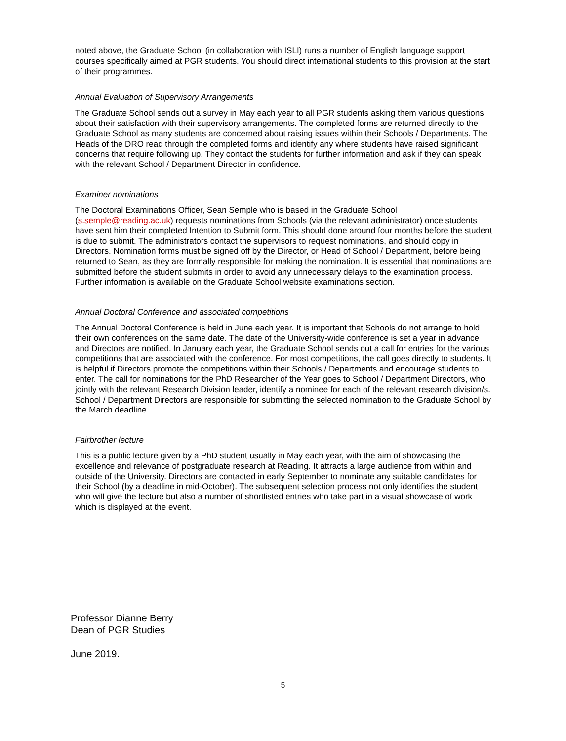noted above, the Graduate School (in collaboration with ISLI) runs a number of English language support courses specifically aimed at PGR students. You should direct international students to this provision at the start of their programmes.
Annual Evaluation of Supervisory Arrangements
The Graduate School sends out a survey in May each year to all PGR students asking them various questions about their satisfaction with their supervisory arrangements. The completed forms are returned directly to the Graduate School as many students are concerned about raising issues within their Schools / Departments. The Heads of the DRO read through the completed forms and identify any where students have raised significant concerns that require following up. They contact the students for further information and ask if they can speak with the relevant School / Department Director in confidence.
Examiner nominations
The Doctoral Examinations Officer, Sean Semple who is based in the Graduate School (s.semple@reading.ac.uk) requests nominations from Schools (via the relevant administrator) once students have sent him their completed Intention to Submit form. This should done around four months before the student is due to submit. The administrators contact the supervisors to request nominations, and should copy in Directors. Nomination forms must be signed off by the Director, or Head of School / Department, before being returned to Sean, as they are formally responsible for making the nomination. It is essential that nominations are submitted before the student submits in order to avoid any unnecessary delays to the examination process. Further information is available on the Graduate School website examinations section.
Annual Doctoral Conference and associated competitions
The Annual Doctoral Conference is held in June each year. It is important that Schools do not arrange to hold their own conferences on the same date. The date of the University-wide conference is set a year in advance and Directors are notified. In January each year, the Graduate School sends out a call for entries for the various competitions that are associated with the conference. For most competitions, the call goes directly to students. It is helpful if Directors promote the competitions within their Schools / Departments and encourage students to enter. The call for nominations for the PhD Researcher of the Year goes to School / Department Directors, who jointly with the relevant Research Division leader, identify a nominee for each of the relevant research division/s. School / Department Directors are responsible for submitting the selected nomination to the Graduate School by the March deadline.
Fairbrother lecture
This is a public lecture given by a PhD student usually in May each year, with the aim of showcasing the excellence and relevance of postgraduate research at Reading. It attracts a large audience from within and outside of the University. Directors are contacted in early September to nominate any suitable candidates for their School (by a deadline in mid-October). The subsequent selection process not only identifies the student who will give the lecture but also a number of shortlisted entries who take part in a visual showcase of work which is displayed at the event.
Professor Dianne Berry
Dean of PGR Studies
June 2019.
5